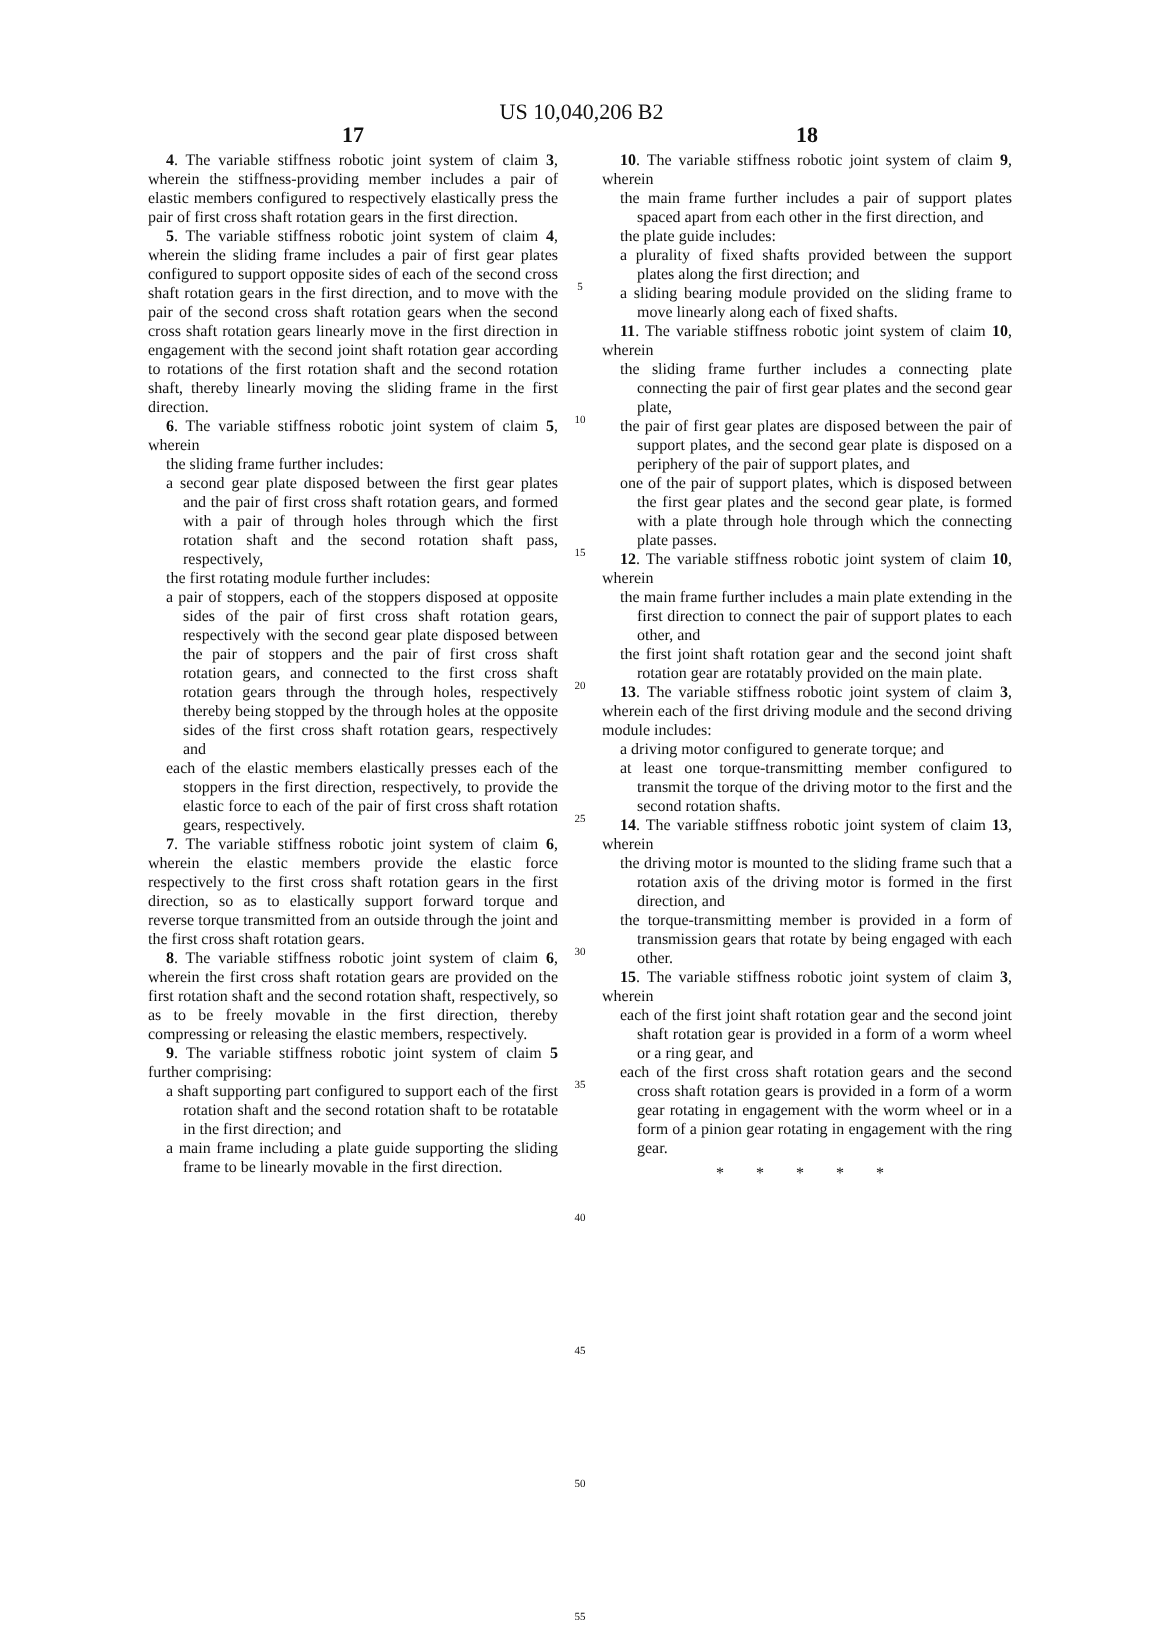US 10,040,206 B2
17
4. The variable stiffness robotic joint system of claim 3, wherein the stiffness-providing member includes a pair of elastic members configured to respectively elastically press the pair of first cross shaft rotation gears in the first direction.
5. The variable stiffness robotic joint system of claim 4, wherein the sliding frame includes a pair of first gear plates configured to support opposite sides of each of the second cross shaft rotation gears in the first direction, and to move with the pair of the second cross shaft rotation gears when the second cross shaft rotation gears linearly move in the first direction in engagement with the second joint shaft rotation gear according to rotations of the first rotation shaft and the second rotation shaft, thereby linearly moving the sliding frame in the first direction.
6. The variable stiffness robotic joint system of claim 5, wherein
the sliding frame further includes:
a second gear plate disposed between the first gear plates and the pair of first cross shaft rotation gears, and formed with a pair of through holes through which the first rotation shaft and the second rotation shaft pass, respectively,
the first rotating module further includes:
a pair of stoppers, each of the stoppers disposed at opposite sides of the pair of first cross shaft rotation gears, respectively with the second gear plate disposed between the pair of stoppers and the pair of first cross shaft rotation gears, and connected to the first cross shaft rotation gears through the through holes, respectively thereby being stopped by the through holes at the opposite sides of the first cross shaft rotation gears, respectively and
each of the elastic members elastically presses each of the stoppers in the first direction, respectively, to provide the elastic force to each of the pair of first cross shaft rotation gears, respectively.
7. The variable stiffness robotic joint system of claim 6, wherein the elastic members provide the elastic force respectively to the first cross shaft rotation gears in the first direction, so as to elastically support forward torque and reverse torque transmitted from an outside through the joint and the first cross shaft rotation gears.
8. The variable stiffness robotic joint system of claim 6, wherein the first cross shaft rotation gears are provided on the first rotation shaft and the second rotation shaft, respectively, so as to be freely movable in the first direction, thereby compressing or releasing the elastic members, respectively.
9. The variable stiffness robotic joint system of claim 5 further comprising:
a shaft supporting part configured to support each of the first rotation shaft and the second rotation shaft to be rotatable in the first direction; and
a main frame including a plate guide supporting the sliding frame to be linearly movable in the first direction.
5
10
15
20
25
30
35
40
45
50
55
18
10. The variable stiffness robotic joint system of claim 9, wherein
the main frame further includes a pair of support plates spaced apart from each other in the first direction, and
the plate guide includes:
a plurality of fixed shafts provided between the support plates along the first direction; and
a sliding bearing module provided on the sliding frame to move linearly along each of fixed shafts.
11. The variable stiffness robotic joint system of claim 10, wherein
the sliding frame further includes a connecting plate connecting the pair of first gear plates and the second gear plate,
the pair of first gear plates are disposed between the pair of support plates, and the second gear plate is disposed on a periphery of the pair of support plates, and
one of the pair of support plates, which is disposed between the first gear plates and the second gear plate, is formed with a plate through hole through which the connecting plate passes.
12. The variable stiffness robotic joint system of claim 10, wherein
the main frame further includes a main plate extending in the first direction to connect the pair of support plates to each other, and
the first joint shaft rotation gear and the second joint shaft rotation gear are rotatably provided on the main plate.
13. The variable stiffness robotic joint system of claim 3, wherein each of the first driving module and the second driving module includes:
a driving motor configured to generate torque; and
at least one torque-transmitting member configured to transmit the torque of the driving motor to the first and the second rotation shafts.
14. The variable stiffness robotic joint system of claim 13, wherein
the driving motor is mounted to the sliding frame such that a rotation axis of the driving motor is formed in the first direction, and
the torque-transmitting member is provided in a form of transmission gears that rotate by being engaged with each other.
15. The variable stiffness robotic joint system of claim 3, wherein
each of the first joint shaft rotation gear and the second joint shaft rotation gear is provided in a form of a worm wheel or a ring gear, and
each of the first cross shaft rotation gears and the second cross shaft rotation gears is provided in a form of a worm gear rotating in engagement with the worm wheel or in a form of a pinion gear rotating in engagement with the ring gear.
* * * * *